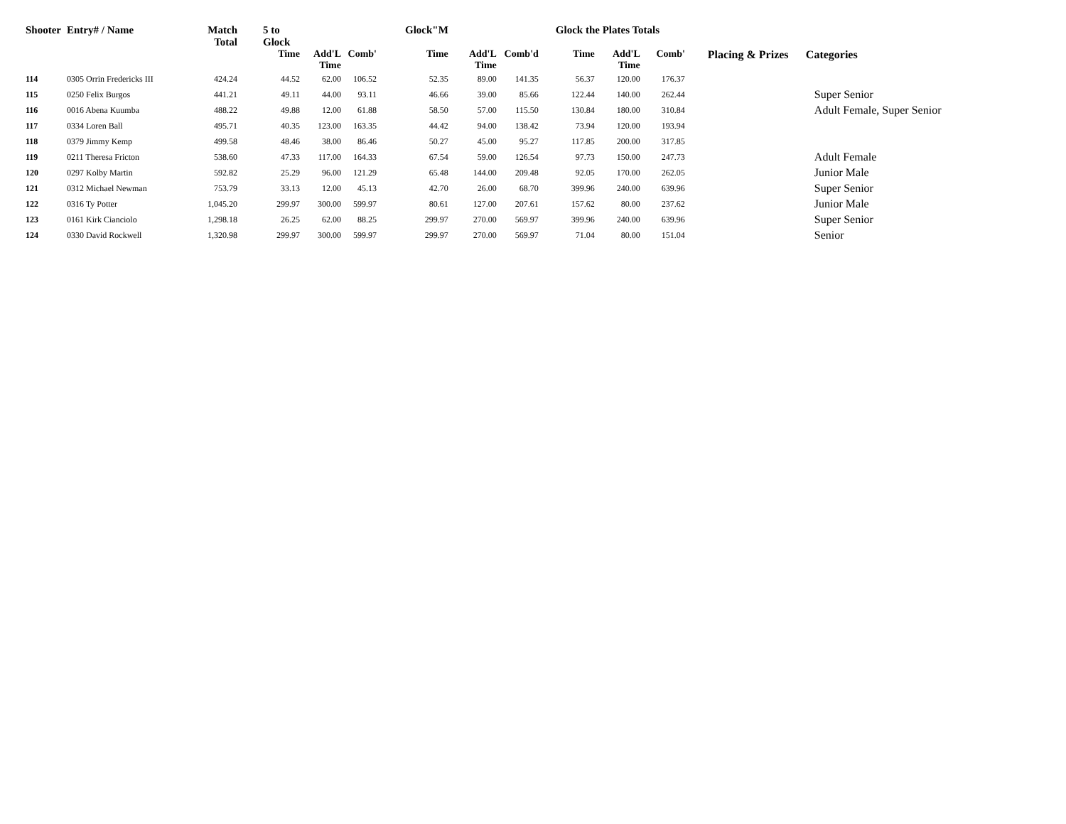| Shooter | Entry# / Name | Match Total | 5 to Glock | | | Glock"M | | | Glock the Plates Totals | | | | |
| --- | --- | --- | --- | --- | --- | --- | --- | --- | --- | --- | --- | --- | --- |
| | | | Time | Add'L Time | Comb' | Time | Add'L Time | Comb'd | Time | Add'L Time | Comb' | Placing & Prizes | Categories |
| 114 | 0305 Orrin Fredericks III | 424.24 | 44.52 | 62.00 | 106.52 | 52.35 | 89.00 | 141.35 | 56.37 | 120.00 | 176.37 | | |
| 115 | 0250 Felix Burgos | 441.21 | 49.11 | 44.00 | 93.11 | 46.66 | 39.00 | 85.66 | 122.44 | 140.00 | 262.44 | | Super Senior |
| 116 | 0016 Abena Kuumba | 488.22 | 49.88 | 12.00 | 61.88 | 58.50 | 57.00 | 115.50 | 130.84 | 180.00 | 310.84 | | Adult Female, Super Senior |
| 117 | 0334 Loren Ball | 495.71 | 40.35 | 123.00 | 163.35 | 44.42 | 94.00 | 138.42 | 73.94 | 120.00 | 193.94 | | |
| 118 | 0379 Jimmy Kemp | 499.58 | 48.46 | 38.00 | 86.46 | 50.27 | 45.00 | 95.27 | 117.85 | 200.00 | 317.85 | | |
| 119 | 0211 Theresa Fricton | 538.60 | 47.33 | 117.00 | 164.33 | 67.54 | 59.00 | 126.54 | 97.73 | 150.00 | 247.73 | | Adult Female |
| 120 | 0297 Kolby Martin | 592.82 | 25.29 | 96.00 | 121.29 | 65.48 | 144.00 | 209.48 | 92.05 | 170.00 | 262.05 | | Junior Male |
| 121 | 0312 Michael Newman | 753.79 | 33.13 | 12.00 | 45.13 | 42.70 | 26.00 | 68.70 | 399.96 | 240.00 | 639.96 | | Super Senior |
| 122 | 0316 Ty Potter | 1,045.20 | 299.97 | 300.00 | 599.97 | 80.61 | 127.00 | 207.61 | 157.62 | 80.00 | 237.62 | | Junior Male |
| 123 | 0161 Kirk Cianciolo | 1,298.18 | 26.25 | 62.00 | 88.25 | 299.97 | 270.00 | 569.97 | 399.96 | 240.00 | 639.96 | | Super Senior |
| 124 | 0330 David Rockwell | 1,320.98 | 299.97 | 300.00 | 599.97 | 299.97 | 270.00 | 569.97 | 71.04 | 80.00 | 151.04 | | Senior |